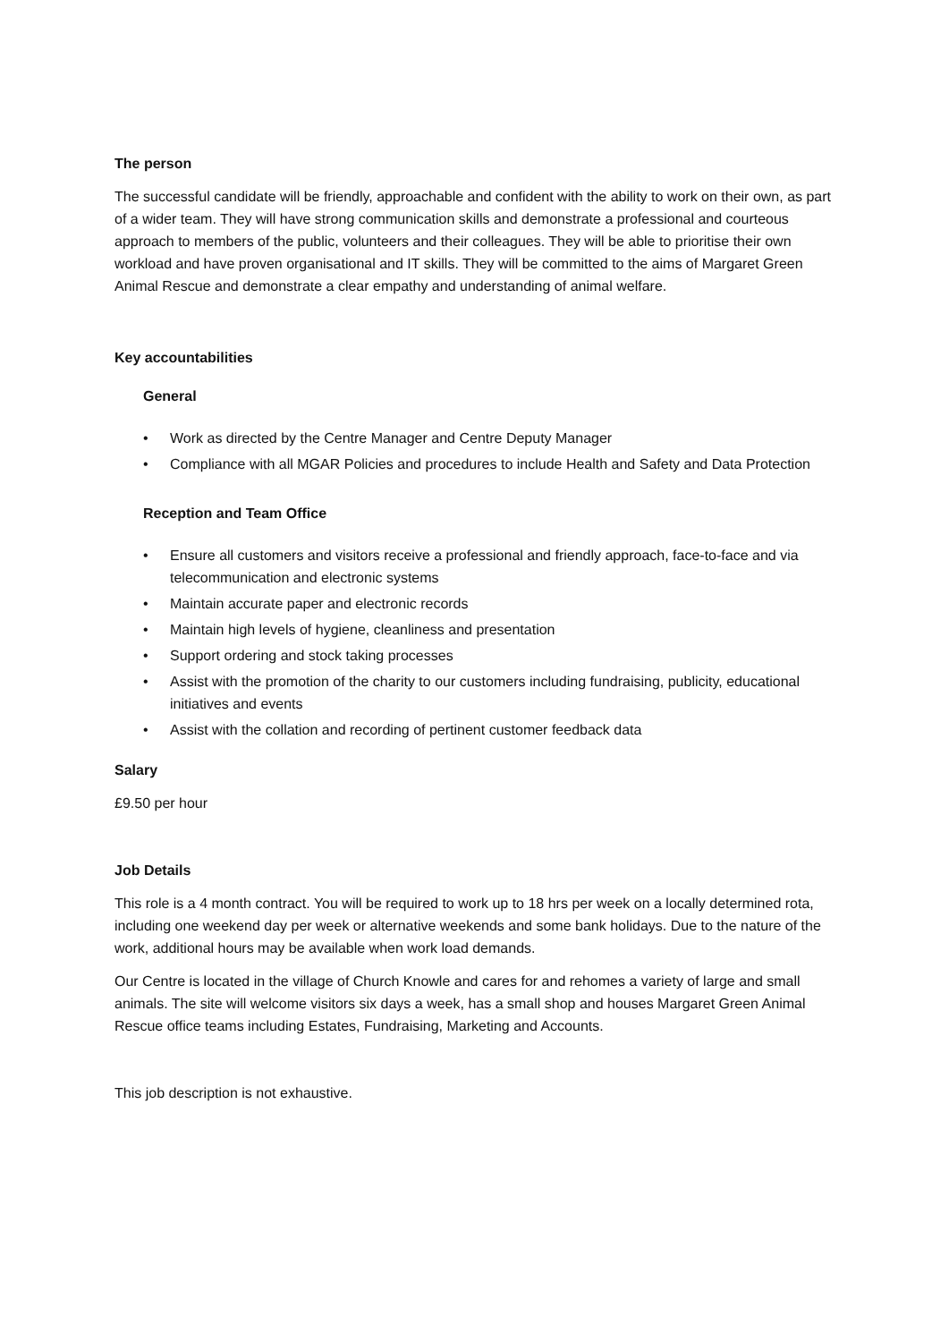The person
The successful candidate will be friendly, approachable and confident with the ability to work on their own, as part of a wider team. They will have strong communication skills and demonstrate a professional and courteous approach to members of the public, volunteers and their colleagues. They will be able to prioritise their own workload and have proven organisational and IT skills. They will be committed to the aims of Margaret Green Animal Rescue and demonstrate a clear empathy and understanding of animal welfare.
Key accountabilities
General
• Work as directed by the Centre Manager and Centre Deputy Manager
• Compliance with all MGAR Policies and procedures to include Health and Safety and Data Protection
Reception and Team Office
• Ensure all customers and visitors receive a professional and friendly approach, face-to-face and via telecommunication and electronic systems
• Maintain accurate paper and electronic records
• Maintain high levels of hygiene, cleanliness and presentation
• Support ordering and stock taking processes
• Assist with the promotion of the charity to our customers including fundraising, publicity, educational initiatives and events
• Assist with the collation and recording of pertinent customer feedback data
Salary
£9.50 per hour
Job Details
This role is a 4 month contract. You will be required to work up to 18 hrs per week on a locally determined rota, including one weekend day per week or alternative weekends and some bank holidays. Due to the nature of the work, additional hours may be available when work load demands.
Our Centre is located in the village of Church Knowle and cares for and rehomes a variety of large and small animals. The site will welcome visitors six days a week, has a small shop and houses Margaret Green Animal Rescue office teams including Estates, Fundraising, Marketing and Accounts.
This job description is not exhaustive.